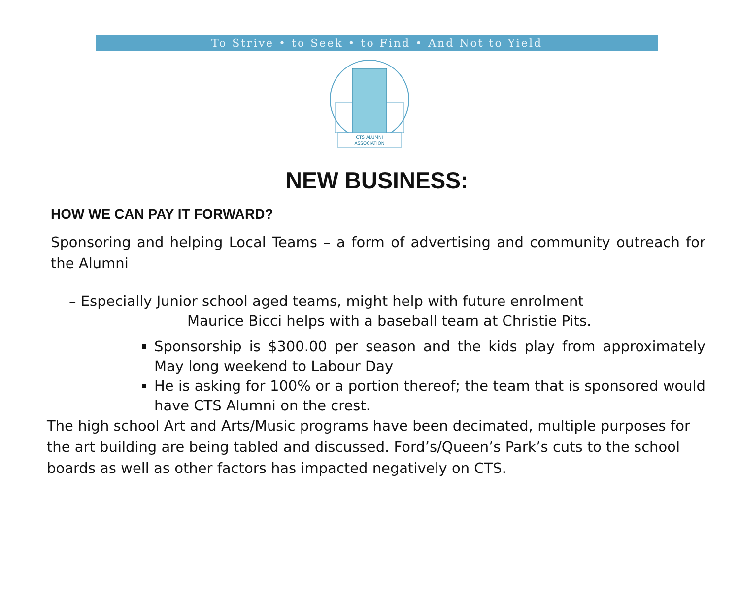To Strive • to Seek • to Find • And Not to Yield
CTS ALUMNI
ASSOCIATION
NEW BUSINESS:
HOW WE CAN PAY IT FORWARD?
Sponsoring and helping Local Teams – a form of advertising and community outreach for the Alumni
– Especially Junior school aged teams, might help with future enrolment
Maurice Bicci helps with a baseball team at Christie Pits.
Sponsorship is $300.00 per season and the kids play from approximately May long weekend to Labour Day
He is asking for 100% or a portion thereof; the team that is sponsored would have CTS Alumni on the crest.
The high school Art and Arts/Music programs have been decimated, multiple purposes for the art building are being tabled and discussed. Ford’s/Queen’s Park’s cuts to the school boards as well as other factors has impacted negatively on CTS.